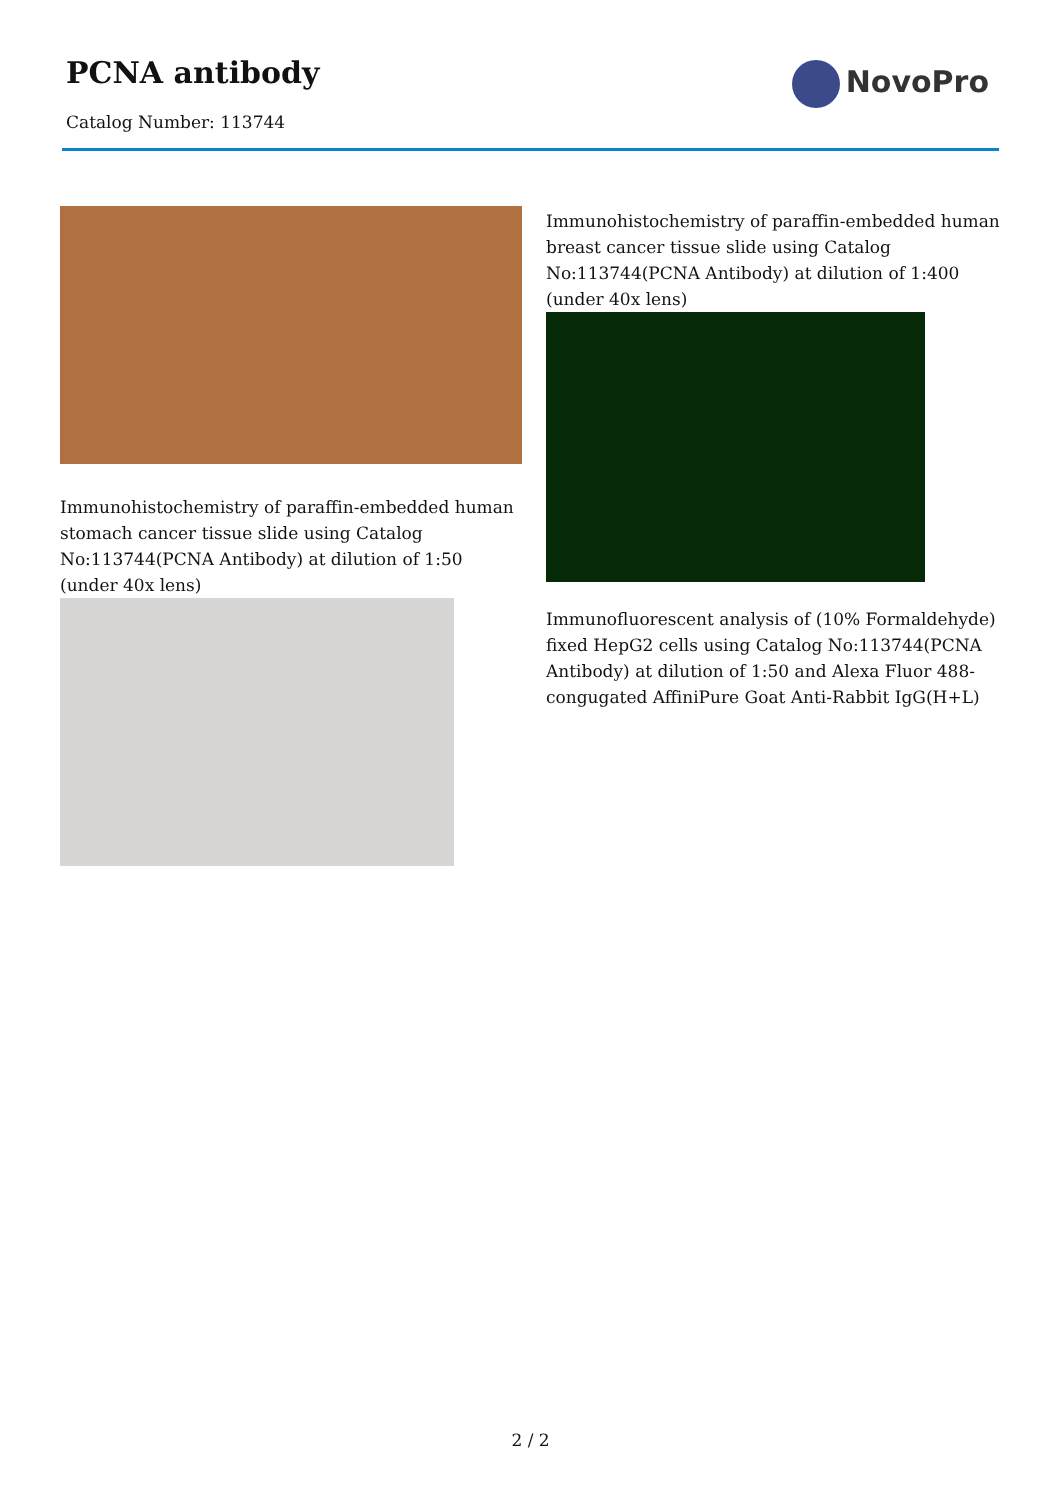PCNA antibody
Catalog Number: 113744
NovoPro
Immunohistochemistry of paraffin-embedded human stomach cancer tissue slide using Catalog No:113744(PCNA Antibody) at dilution of 1:50 (under 40x lens)
Immunohistochemistry of paraffin-embedded human breast cancer tissue slide using Catalog No:113744(PCNA Antibody) at dilution of 1:400 (under 40x lens)
Immunofluorescent analysis of (10% Formaldehyde) fixed HepG2 cells using Catalog No:113744(PCNA Antibody) at dilution of 1:50 and Alexa Fluor 488-congugated AffiniPure Goat Anti-Rabbit IgG(H+L)
2 / 2